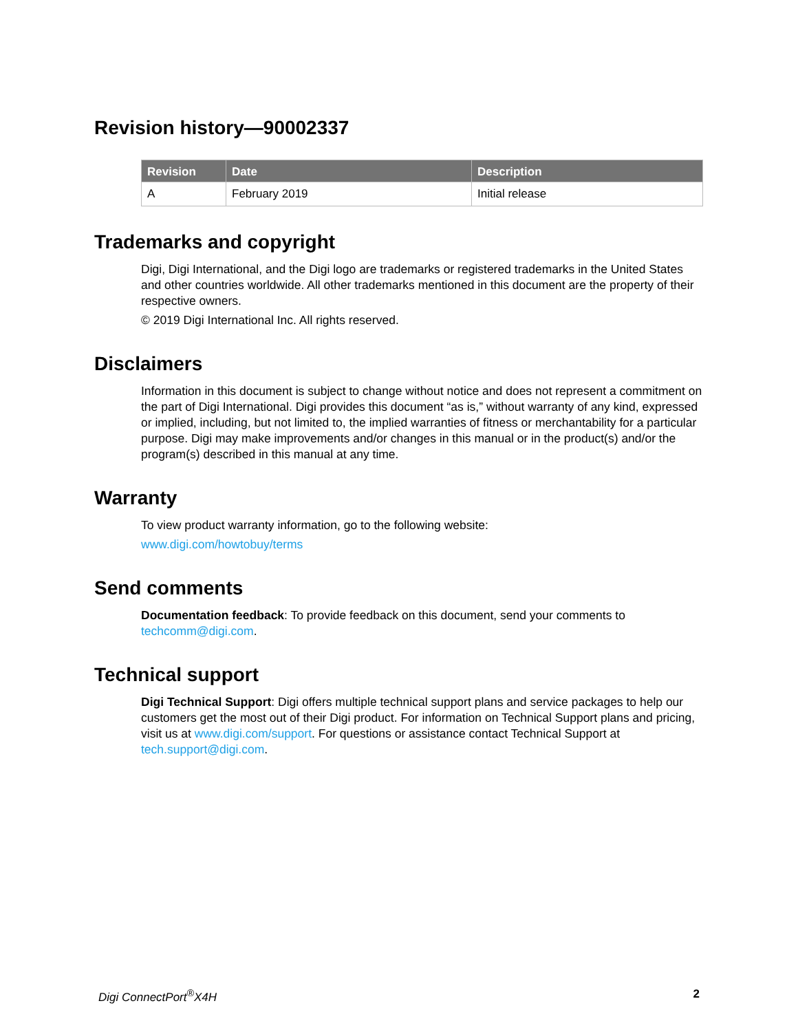Revision history—90002337
| Revision | Date | Description |
| --- | --- | --- |
| A | February 2019 | Initial release |
Trademarks and copyright
Digi, Digi International, and the Digi logo are trademarks or registered trademarks in the United States and other countries worldwide. All other trademarks mentioned in this document are the property of their respective owners.
© 2019 Digi International Inc. All rights reserved.
Disclaimers
Information in this document is subject to change without notice and does not represent a commitment on the part of Digi International. Digi provides this document “as is,” without warranty of any kind, expressed or implied, including, but not limited to, the implied warranties of fitness or merchantability for a particular purpose. Digi may make improvements and/or changes in this manual or in the product(s) and/or the program(s) described in this manual at any time.
Warranty
To view product warranty information, go to the following website:
www.digi.com/howtobuy/terms
Send comments
Documentation feedback: To provide feedback on this document, send your comments to techcomm@digi.com.
Technical support
Digi Technical Support: Digi offers multiple technical support plans and service packages to help our customers get the most out of their Digi product. For information on Technical Support plans and pricing, visit us at www.digi.com/support. For questions or assistance contact Technical Support at tech.support@digi.com.
Digi ConnectPort<sup>®</sup>X4H 2